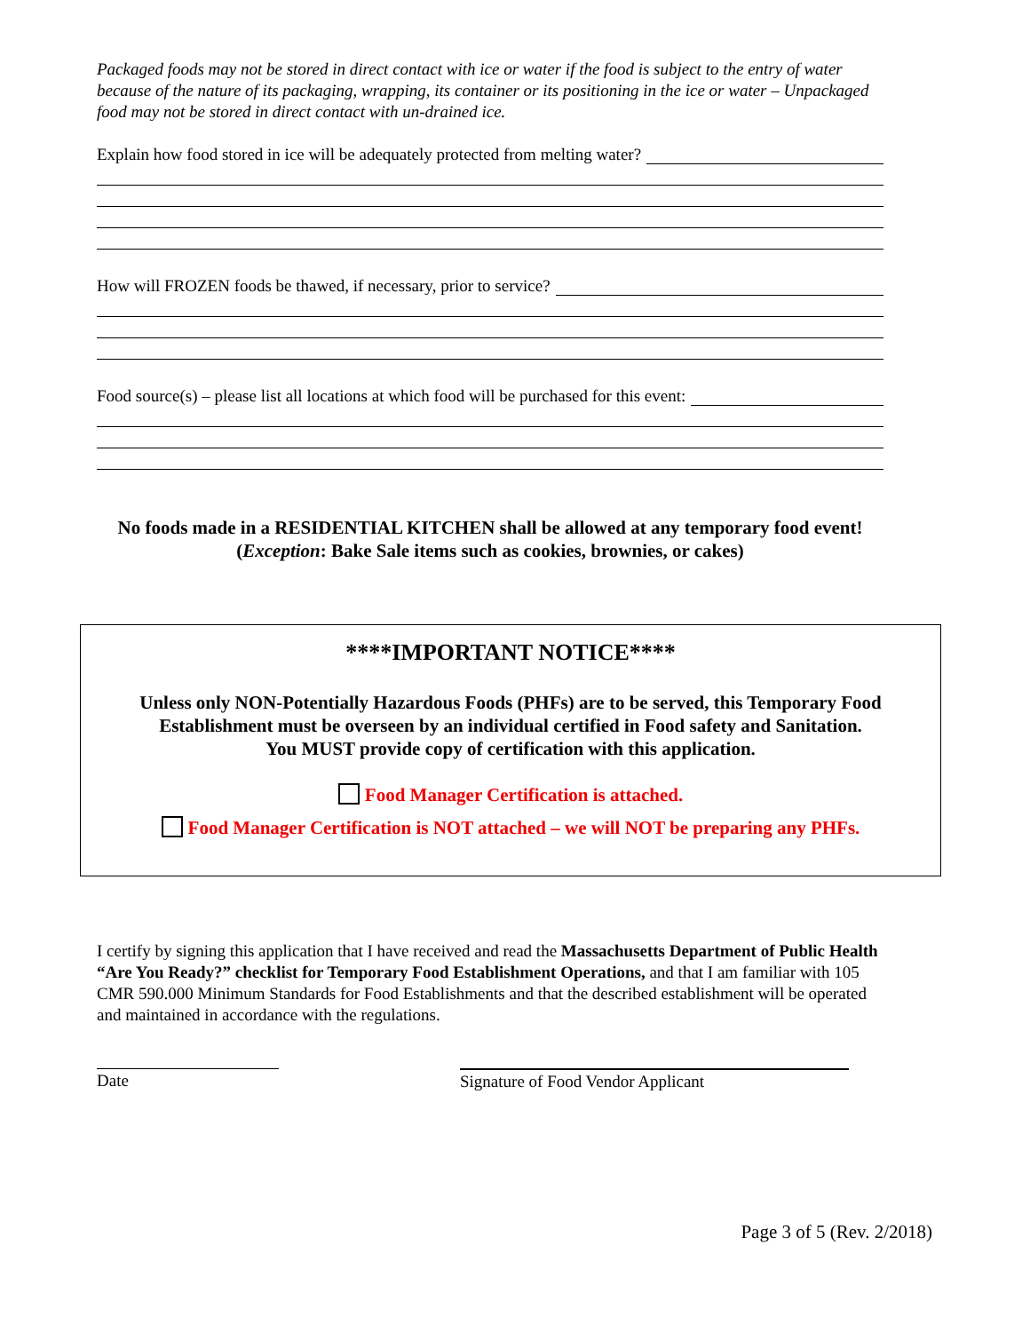Packaged foods may not be stored in direct contact with ice or water if the food is subject to the entry of water because of the nature of its packaging, wrapping, its container or its positioning in the ice or water – Unpackaged food may not be stored in direct contact with un-drained ice.
Explain how food stored in ice will be adequately protected from melting water?
How will FROZEN foods be thawed, if necessary, prior to service?
Food source(s) – please list all locations at which food will be purchased for this event:
No foods made in a RESIDENTIAL KITCHEN shall be allowed at any temporary food event!
(Exception: Bake Sale items such as cookies, brownies, or cakes)
****IMPORTANT NOTICE****
Unless only NON-Potentially Hazardous Foods (PHFs) are to be served, this Temporary Food Establishment must be overseen by an individual certified in Food safety and Sanitation.
You MUST provide copy of certification with this application.
Food Manager Certification is attached.
Food Manager Certification is NOT attached – we will NOT be preparing any PHFs.
I certify by signing this application that I have received and read the Massachusetts Department of Public Health “Are You Ready?” checklist for Temporary Food Establishment Operations, and that I am familiar with 105 CMR 590.000 Minimum Standards for Food Establishments and that the described establishment will be operated and maintained in accordance with the regulations.
Date Signature of Food Vendor Applicant
Page 3 of 5 (Rev. 2/2018)